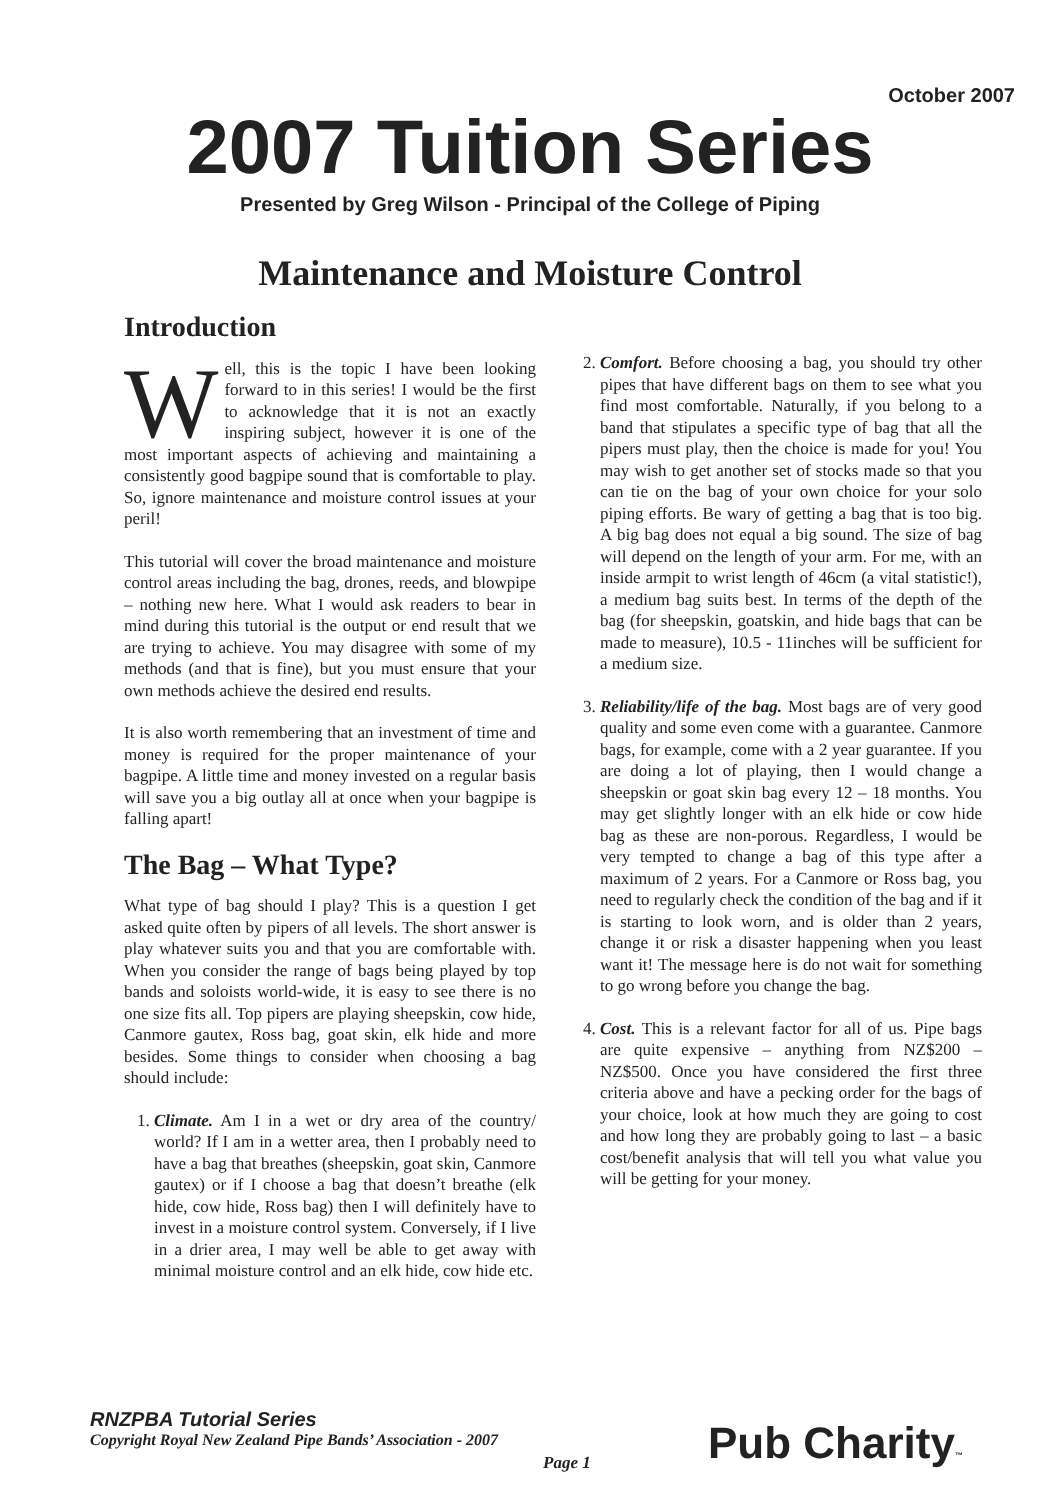October 2007
2007 Tuition Series
Presented by Greg Wilson - Principal of the College of Piping
Maintenance and Moisture Control
Introduction
Well, this is the topic I have been looking forward to in this series! I would be the first to acknowledge that it is not an exactly inspiring subject, however it is one of the most important aspects of achieving and maintaining a consistently good bagpipe sound that is comfortable to play. So, ignore maintenance and moisture control issues at your peril!
This tutorial will cover the broad maintenance and moisture control areas including the bag, drones, reeds, and blowpipe – nothing new here. What I would ask readers to bear in mind during this tutorial is the output or end result that we are trying to achieve. You may disagree with some of my methods (and that is fine), but you must ensure that your own methods achieve the desired end results.
It is also worth remembering that an investment of time and money is required for the proper maintenance of your bagpipe. A little time and money invested on a regular basis will save you a big outlay all at once when your bagpipe is falling apart!
The Bag – What Type?
What type of bag should I play? This is a question I get asked quite often by pipers of all levels. The short answer is play whatever suits you and that you are comfortable with. When you consider the range of bags being played by top bands and soloists world-wide, it is easy to see there is no one size fits all. Top pipers are playing sheepskin, cow hide, Canmore gautex, Ross bag, goat skin, elk hide and more besides. Some things to consider when choosing a bag should include:
1. Climate. Am I in a wet or dry area of the country/ world? If I am in a wetter area, then I probably need to have a bag that breathes (sheepskin, goat skin, Canmore gautex) or if I choose a bag that doesn’t breathe (elk hide, cow hide, Ross bag) then I will definitely have to invest in a moisture control system. Conversely, if I live in a drier area, I may well be able to get away with minimal moisture control and an elk hide, cow hide etc.
2. Comfort. Before choosing a bag, you should try other pipes that have different bags on them to see what you find most comfortable. Naturally, if you belong to a band that stipulates a specific type of bag that all the pipers must play, then the choice is made for you! You may wish to get another set of stocks made so that you can tie on the bag of your own choice for your solo piping efforts. Be wary of getting a bag that is too big. A big bag does not equal a big sound. The size of bag will depend on the length of your arm. For me, with an inside armpit to wrist length of 46cm (a vital statistic!), a medium bag suits best. In terms of the depth of the bag (for sheepskin, goatskin, and hide bags that can be made to measure), 10.5 - 11inches will be sufficient for a medium size.
3. Reliability/life of the bag. Most bags are of very good quality and some even come with a guarantee. Canmore bags, for example, come with a 2 year guarantee. If you are doing a lot of playing, then I would change a sheepskin or goat skin bag every 12 – 18 months. You may get slightly longer with an elk hide or cow hide bag as these are non-porous. Regardless, I would be very tempted to change a bag of this type after a maximum of 2 years. For a Canmore or Ross bag, you need to regularly check the condition of the bag and if it is starting to look worn, and is older than 2 years, change it or risk a disaster happening when you least want it! The message here is do not wait for something to go wrong before you change the bag.
4. Cost. This is a relevant factor for all of us. Pipe bags are quite expensive – anything from NZ$200 – NZ$500. Once you have considered the first three criteria above and have a pecking order for the bags of your choice, look at how much they are going to cost and how long they are probably going to last – a basic cost/benefit analysis that will tell you what value you will be getting for your money.
RNZPBA Tutorial Series
Copyright Royal New Zealand Pipe Bands’ Association - 2007
Page 1 Pub Charity™